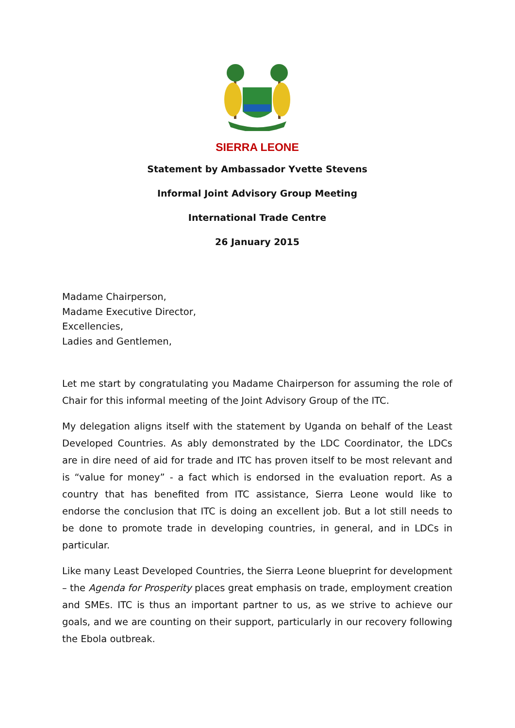SIERRA LEONE
Statement by Ambassador Yvette Stevens
Informal Joint Advisory Group Meeting
International Trade Centre
26 January 2015
Madame Chairperson,
Madame Executive Director,
Excellencies,
Ladies and Gentlemen,
Let me start by congratulating you Madame Chairperson for assuming the role of Chair for this informal meeting of the Joint Advisory Group of the ITC.
My delegation aligns itself with the statement by Uganda on behalf of the Least Developed Countries. As ably demonstrated by the LDC Coordinator, the LDCs are in dire need of aid for trade and ITC has proven itself to be most relevant and is “value for money” - a fact which is endorsed in the evaluation report. As a country that has benefited from ITC assistance, Sierra Leone would like to endorse the conclusion that ITC is doing an excellent job. But a lot still needs to be done to promote trade in developing countries, in general, and in LDCs in particular.
Like many Least Developed Countries, the Sierra Leone blueprint for development – the Agenda for Prosperity places great emphasis on trade, employment creation and SMEs. ITC is thus an important partner to us, as we strive to achieve our goals, and we are counting on their support, particularly in our recovery following the Ebola outbreak.